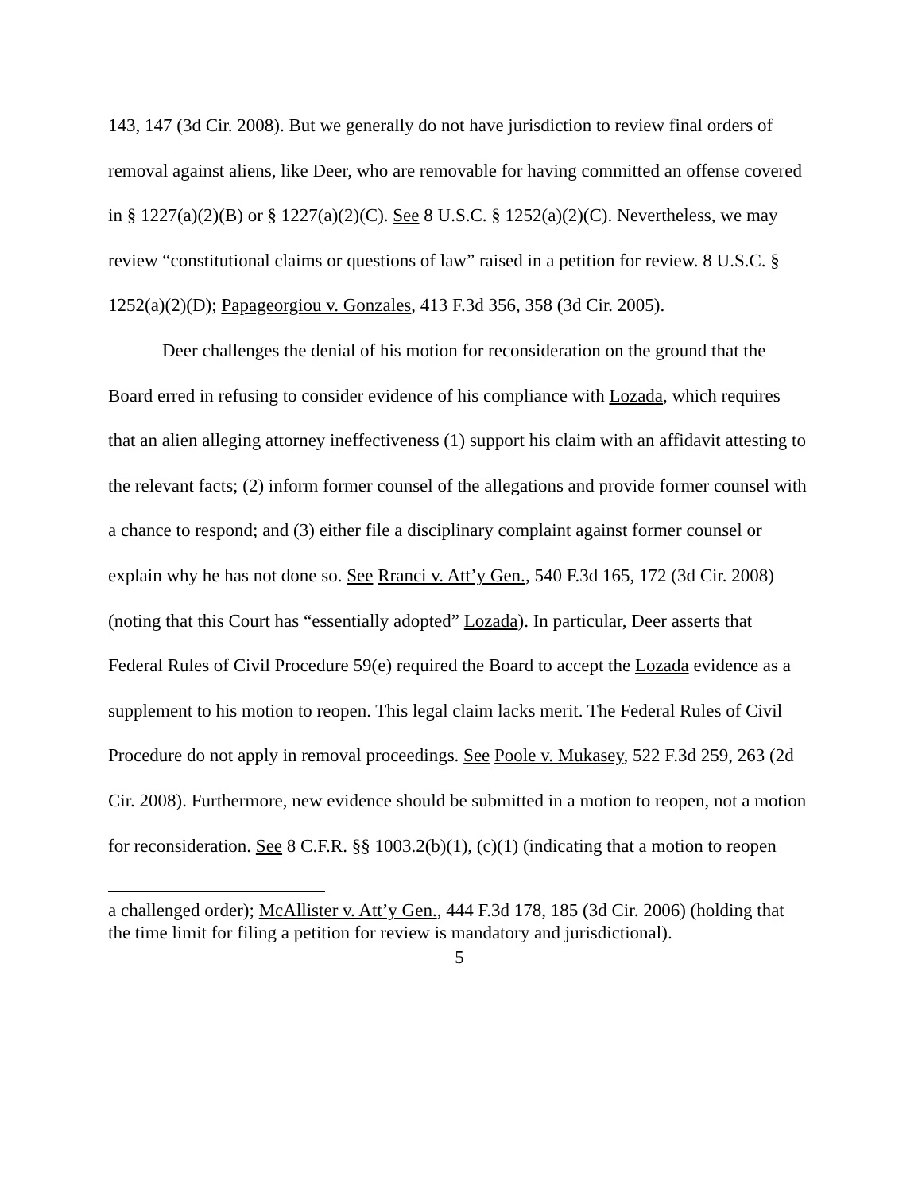143, 147 (3d Cir. 2008). But we generally do not have jurisdiction to review final orders of removal against aliens, like Deer, who are removable for having committed an offense covered in § 1227(a)(2)(B) or § 1227(a)(2)(C). See 8 U.S.C. § 1252(a)(2)(C). Nevertheless, we may review “constitutional claims or questions of law” raised in a petition for review. 8 U.S.C. § 1252(a)(2)(D); Papageorgiou v. Gonzales, 413 F.3d 356, 358 (3d Cir. 2005).
Deer challenges the denial of his motion for reconsideration on the ground that the Board erred in refusing to consider evidence of his compliance with Lozada, which requires that an alien alleging attorney ineffectiveness (1) support his claim with an affidavit attesting to the relevant facts; (2) inform former counsel of the allegations and provide former counsel with a chance to respond; and (3) either file a disciplinary complaint against former counsel or explain why he has not done so. See Rranci v. Att’y Gen., 540 F.3d 165, 172 (3d Cir. 2008) (noting that this Court has “essentially adopted” Lozada). In particular, Deer asserts that Federal Rules of Civil Procedure 59(e) required the Board to accept the Lozada evidence as a supplement to his motion to reopen. This legal claim lacks merit. The Federal Rules of Civil Procedure do not apply in removal proceedings. See Poole v. Mukasey, 522 F.3d 259, 263 (2d Cir. 2008). Furthermore, new evidence should be submitted in a motion to reopen, not a motion for reconsideration. See 8 C.F.R. §§ 1003.2(b)(1), (c)(1) (indicating that a motion to reopen
a challenged order); McAllister v. Att’y Gen., 444 F.3d 178, 185 (3d Cir. 2006) (holding that the time limit for filing a petition for review is mandatory and jurisdictional).
5